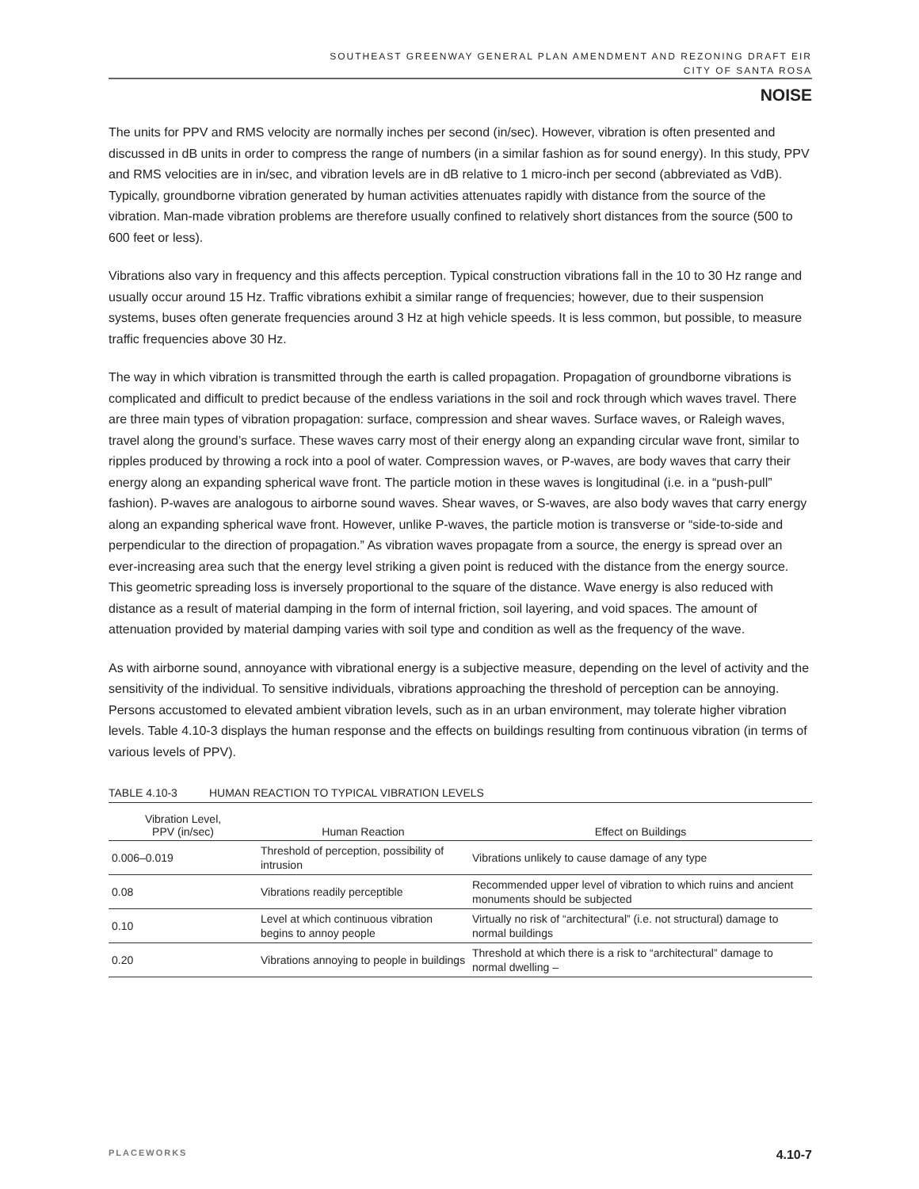SOUTHEAST GREENWAY GENERAL PLAN AMENDMENT AND REZONING DRAFT EIR
CITY OF SANTA ROSA
NOISE
The units for PPV and RMS velocity are normally inches per second (in/sec). However, vibration is often presented and discussed in dB units in order to compress the range of numbers (in a similar fashion as for sound energy). In this study, PPV and RMS velocities are in in/sec, and vibration levels are in dB relative to 1 micro-inch per second (abbreviated as VdB). Typically, groundborne vibration generated by human activities attenuates rapidly with distance from the source of the vibration. Man-made vibration problems are therefore usually confined to relatively short distances from the source (500 to 600 feet or less).
Vibrations also vary in frequency and this affects perception. Typical construction vibrations fall in the 10 to 30 Hz range and usually occur around 15 Hz. Traffic vibrations exhibit a similar range of frequencies; however, due to their suspension systems, buses often generate frequencies around 3 Hz at high vehicle speeds. It is less common, but possible, to measure traffic frequencies above 30 Hz.
The way in which vibration is transmitted through the earth is called propagation. Propagation of groundborne vibrations is complicated and difficult to predict because of the endless variations in the soil and rock through which waves travel. There are three main types of vibration propagation: surface, compression and shear waves. Surface waves, or Raleigh waves, travel along the ground’s surface. These waves carry most of their energy along an expanding circular wave front, similar to ripples produced by throwing a rock into a pool of water. Compression waves, or P-waves, are body waves that carry their energy along an expanding spherical wave front. The particle motion in these waves is longitudinal (i.e. in a “push-pull” fashion). P-waves are analogous to airborne sound waves. Shear waves, or S-waves, are also body waves that carry energy along an expanding spherical wave front. However, unlike P-waves, the particle motion is transverse or “side-to-side and perpendicular to the direction of propagation.” As vibration waves propagate from a source, the energy is spread over an ever-increasing area such that the energy level striking a given point is reduced with the distance from the energy source. This geometric spreading loss is inversely proportional to the square of the distance. Wave energy is also reduced with distance as a result of material damping in the form of internal friction, soil layering, and void spaces. The amount of attenuation provided by material damping varies with soil type and condition as well as the frequency of the wave.
As with airborne sound, annoyance with vibrational energy is a subjective measure, depending on the level of activity and the sensitivity of the individual. To sensitive individuals, vibrations approaching the threshold of perception can be annoying. Persons accustomed to elevated ambient vibration levels, such as in an urban environment, may tolerate higher vibration levels. Table 4.10-3 displays the human response and the effects on buildings resulting from continuous vibration (in terms of various levels of PPV).
TABLE 4.10-3 HUMAN REACTION TO TYPICAL VIBRATION LEVELS
| Vibration Level, PPV (in/sec) | Human Reaction | Effect on Buildings |
| --- | --- | --- |
| 0.006–0.019 | Threshold of perception, possibility of intrusion | Vibrations unlikely to cause damage of any type |
| 0.08 | Vibrations readily perceptible | Recommended upper level of vibration to which ruins and ancient monuments should be subjected |
| 0.10 | Level at which continuous vibration begins to annoy people | Virtually no risk of “architectural” (i.e. not structural) damage to normal buildings |
| 0.20 | Vibrations annoying to people in buildings | Threshold at which there is a risk to “architectural” damage to normal dwelling – |
PLACEWORKS 4.10-7